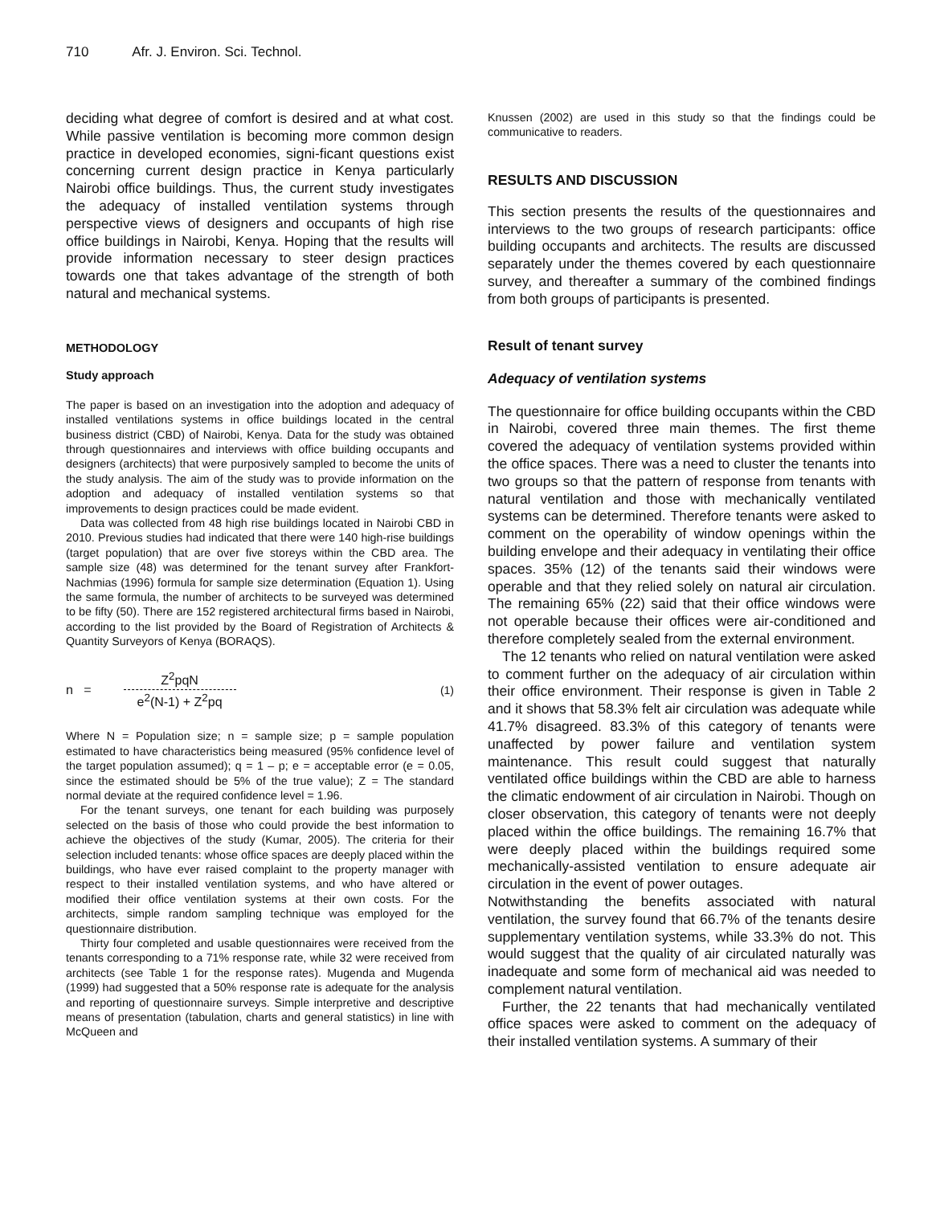710 Afr. J. Environ. Sci. Technol.
deciding what degree of comfort is desired and at what cost. While passive ventilation is becoming more common design practice in developed economies, signi-ficant questions exist concerning current design practice in Kenya particularly Nairobi office buildings. Thus, the current study investigates the adequacy of installed ventilation systems through perspective views of designers and occupants of high rise office buildings in Nairobi, Kenya. Hoping that the results will provide information necessary to steer design practices towards one that takes advantage of the strength of both natural and mechanical systems.
METHODOLOGY
Study approach
The paper is based on an investigation into the adoption and adequacy of installed ventilations systems in office buildings located in the central business district (CBD) of Nairobi, Kenya. Data for the study was obtained through questionnaires and interviews with office building occupants and designers (architects) that were purposively sampled to become the units of the study analysis. The aim of the study was to provide information on the adoption and adequacy of installed ventilation systems so that improvements to design practices could be made evident.
Data was collected from 48 high rise buildings located in Nairobi CBD in 2010. Previous studies had indicated that there were 140 high-rise buildings (target population) that are over five storeys within the CBD area. The sample size (48) was determined for the tenant survey after Frankfort-Nachmias (1996) formula for sample size determination (Equation 1). Using the same formula, the number of architects to be surveyed was determined to be fifty (50). There are 152 registered architectural firms based in Nairobi, according to the list provided by the Board of Registration of Architects & Quantity Surveyors of Kenya (BORAQS).
n =
Z<sup>2</sup>pqN
e<sup>2</sup>(N-1) + Z<sup>2</sup>pq
(1)
Where N = Population size; n = sample size; p = sample population estimated to have characteristics being measured (95% confidence level of the target population assumed); q = 1 – p; e = acceptable error (e = 0.05, since the estimated should be 5% of the true value); Z = The standard normal deviate at the required confidence level = 1.96.
For the tenant surveys, one tenant for each building was purposely selected on the basis of those who could provide the best information to achieve the objectives of the study (Kumar, 2005). The criteria for their selection included tenants: whose office spaces are deeply placed within the buildings, who have ever raised complaint to the property manager with respect to their installed ventilation systems, and who have altered or modified their office ventilation systems at their own costs. For the architects, simple random sampling technique was employed for the questionnaire distribution.
Thirty four completed and usable questionnaires were received from the tenants corresponding to a 71% response rate, while 32 were received from architects (see Table 1 for the response rates). Mugenda and Mugenda (1999) had suggested that a 50% response rate is adequate for the analysis and reporting of questionnaire surveys. Simple interpretive and descriptive means of presentation (tabulation, charts and general statistics) in line with McQueen and
Knussen (2002) are used in this study so that the findings could be communicative to readers.
RESULTS AND DISCUSSION
This section presents the results of the questionnaires and interviews to the two groups of research participants: office building occupants and architects. The results are discussed separately under the themes covered by each questionnaire survey, and thereafter a summary of the combined findings from both groups of participants is presented.
Result of tenant survey
Adequacy of ventilation systems
The questionnaire for office building occupants within the CBD in Nairobi, covered three main themes. The first theme covered the adequacy of ventilation systems provided within the office spaces. There was a need to cluster the tenants into two groups so that the pattern of response from tenants with natural ventilation and those with mechanically ventilated systems can be determined. Therefore tenants were asked to comment on the operability of window openings within the building envelope and their adequacy in ventilating their office spaces. 35% (12) of the tenants said their windows were operable and that they relied solely on natural air circulation. The remaining 65% (22) said that their office windows were not operable because their offices were air-conditioned and therefore completely sealed from the external environment.
The 12 tenants who relied on natural ventilation were asked to comment further on the adequacy of air circulation within their office environment. Their response is given in Table 2 and it shows that 58.3% felt air circulation was adequate while 41.7% disagreed. 83.3% of this category of tenants were unaffected by power failure and ventilation system maintenance. This result could suggest that naturally ventilated office buildings within the CBD are able to harness the climatic endowment of air circulation in Nairobi. Though on closer observation, this category of tenants were not deeply placed within the office buildings. The remaining 16.7% that were deeply placed within the buildings required some mechanically-assisted ventilation to ensure adequate air circulation in the event of power outages.
Notwithstanding the benefits associated with natural ventilation, the survey found that 66.7% of the tenants desire supplementary ventilation systems, while 33.3% do not. This would suggest that the quality of air circulated naturally was inadequate and some form of mechanical aid was needed to complement natural ventilation.
Further, the 22 tenants that had mechanically ventilated office spaces were asked to comment on the adequacy of their installed ventilation systems. A summary of their